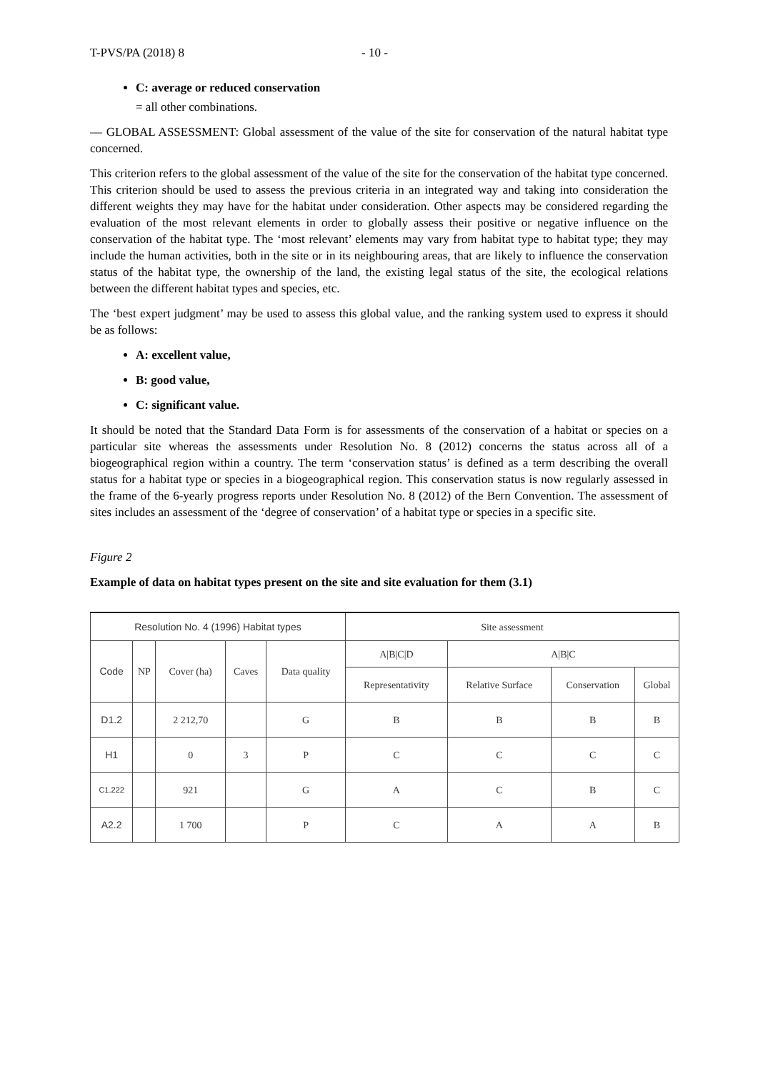T-PVS/PA (2018) 8 - 10 -
C: average or reduced conservation
= all other combinations.
— GLOBAL ASSESSMENT: Global assessment of the value of the site for conservation of the natural habitat type concerned.
This criterion refers to the global assessment of the value of the site for the conservation of the habitat type concerned. This criterion should be used to assess the previous criteria in an integrated way and taking into consideration the different weights they may have for the habitat under consideration. Other aspects may be considered regarding the evaluation of the most relevant elements in order to globally assess their positive or negative influence on the conservation of the habitat type. The ‘most relevant’ elements may vary from habitat type to habitat type; they may include the human activities, both in the site or in its neighbouring areas, that are likely to influence the conservation status of the habitat type, the ownership of the land, the existing legal status of the site, the ecological relations between the different habitat types and species, etc.
The ‘best expert judgment’ may be used to assess this global value, and the ranking system used to express it should be as follows:
A: excellent value,
B: good value,
C: significant value.
It should be noted that the Standard Data Form is for assessments of the conservation of a habitat or species on a particular site whereas the assessments under Resolution No. 8 (2012) concerns the status across all of a biogeographical region within a country. The term ‘conservation status’ is defined as a term describing the overall status for a habitat type or species in a biogeographical region. This conservation status is now regularly assessed in the frame of the 6-yearly progress reports under Resolution No. 8 (2012) of the Bern Convention. The assessment of sites includes an assessment of the ‘degree of conservation’ of a habitat type or species in a specific site.
Figure 2
Example of data on habitat types present on the site and site evaluation for them (3.1)
| Resolution No. 4 (1996) Habitat types | | | | | Site assessment | | | |
| --- | --- | --- | --- | --- | --- | --- | --- | --- |
| Code | NP | Cover (ha) | Caves | Data quality | A/B/C/D | A/B/C | | |
| | | | | | Representativity | Relative Surface | Conservation | Global |
| D1.2 | | 2 212,70 | | G | B | B | B | B |
| H1 | | 0 | 3 | P | C | C | C | C |
| C1.222 | | 921 | | G | A | C | B | C |
| A2.2 | | 1 700 | | P | C | A | A | B |